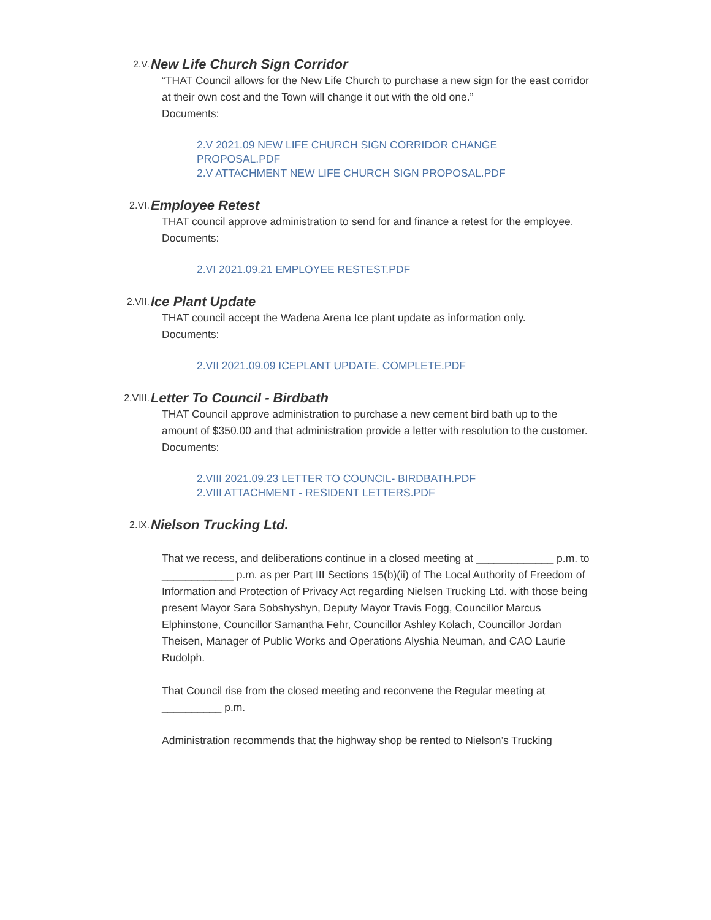2.V.
New Life Church Sign Corridor
“THAT Council allows for the New Life Church to purchase a new sign for the east corridor at their own cost and the Town will change it out with the old one.”
Documents:
2.V 2021.09 NEW LIFE CHURCH SIGN CORRIDOR CHANGE
PROPOSAL.PDF
2.V ATTACHMENT NEW LIFE CHURCH SIGN PROPOSAL.PDF
2.VI.
Employee Retest
THAT council approve administration to send for and finance a retest for the employee.
Documents:
2.VI 2021.09.21 EMPLOYEE RESTEST.PDF
2.VII.
Ice Plant Update
THAT council accept the Wadena Arena Ice plant update as information only.
Documents:
2.VII 2021.09.09 ICEPLANT UPDATE. COMPLETE.PDF
2.VIII.
Letter To Council - Birdbath
THAT Council approve administration to purchase a new cement bird bath up to the amount of $350.00 and that administration provide a letter with resolution to the customer.
Documents:
2.VIII 2021.09.23 LETTER TO COUNCIL- BIRDBATH.PDF
2.VIII ATTACHMENT - RESIDENT LETTERS.PDF
2.IX.
Nielson Trucking Ltd.
That we recess, and deliberations continue in a closed meeting at _____________ p.m. to ____________ p.m. as per Part III Sections 15(b)(ii) of The Local Authority of Freedom of Information and Protection of Privacy Act regarding Nielsen Trucking Ltd. with those being present Mayor Sara Sobshyshyn, Deputy Mayor Travis Fogg, Councillor Marcus Elphinstone, Councillor Samantha Fehr, Councillor Ashley Kolach, Councillor Jordan Theisen, Manager of Public Works and Operations Alyshia Neuman, and CAO Laurie Rudolph.
That Council rise from the closed meeting and reconvene the Regular meeting at __________ p.m.
Administration recommends that the highway shop be rented to Nielson’s Trucking